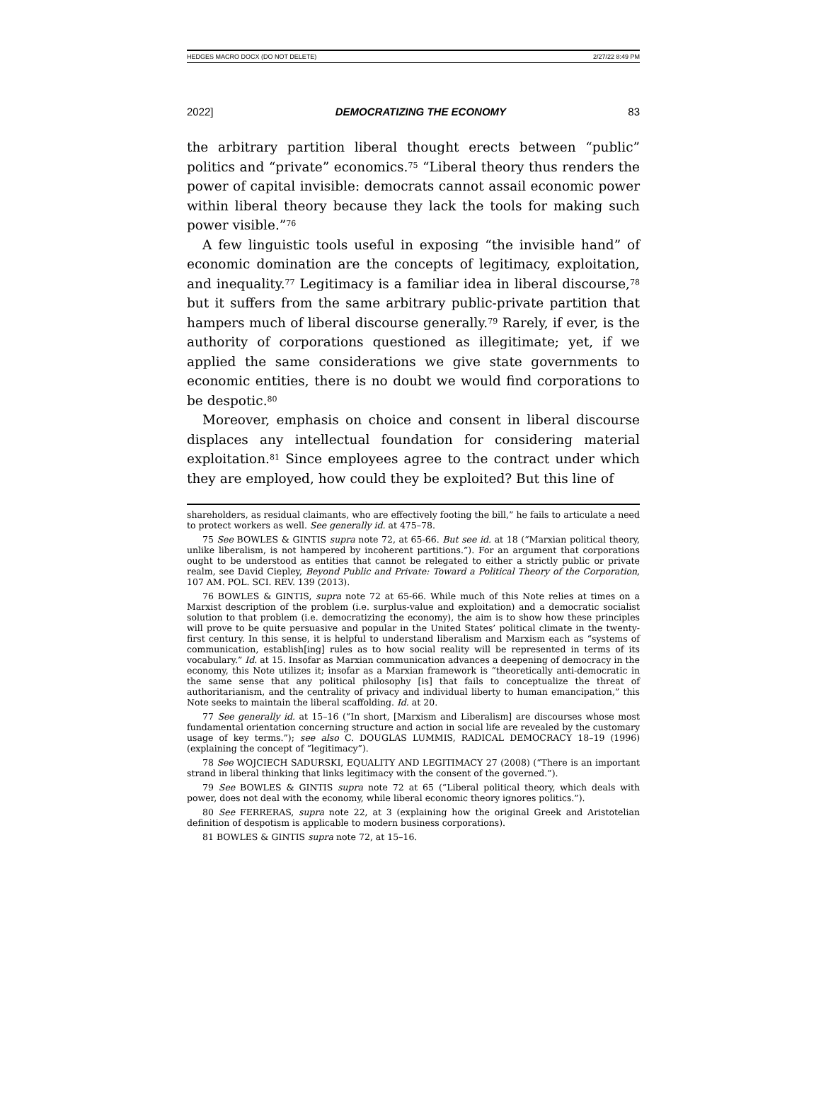HEDGES MACRO DOCX (DO NOT DELETE) 2/27/22 8:49 PM
2022] DEMOCRATIZING THE ECONOMY 83
the arbitrary partition liberal thought erects between “public” politics and “private” economics.<sup>75</sup> “Liberal theory thus renders the power of capital invisible: democrats cannot assail economic power within liberal theory because they lack the tools for making such power visible.”<sup>76</sup>
A few linguistic tools useful in exposing “the invisible hand” of economic domination are the concepts of legitimacy, exploitation, and inequality.<sup>77</sup> Legitimacy is a familiar idea in liberal discourse,<sup>78</sup> but it suffers from the same arbitrary public-private partition that hampers much of liberal discourse generally.<sup>79</sup> Rarely, if ever, is the authority of corporations questioned as illegitimate; yet, if we applied the same considerations we give state governments to economic entities, there is no doubt we would find corporations to be despotic.<sup>80</sup>
Moreover, emphasis on choice and consent in liberal discourse displaces any intellectual foundation for considering material exploitation.<sup>81</sup> Since employees agree to the contract under which they are employed, how could they be exploited? But this line of
shareholders, as residual claimants, who are effectively footing the bill,” he fails to articulate a need to protect workers as well. See generally id. at 475–78.
75 See BOWLES & GINTIS supra note 72, at 65-66. But see id. at 18 (“Marxian political theory, unlike liberalism, is not hampered by incoherent partitions.”). For an argument that corporations ought to be understood as entities that cannot be relegated to either a strictly public or private realm, see David Ciepley, Beyond Public and Private: Toward a Political Theory of the Corporation, 107 AM. POL. SCI. REV. 139 (2013).
76 BOWLES & GINTIS, supra note 72 at 65-66. While much of this Note relies at times on a Marxist description of the problem (i.e. surplus-value and exploitation) and a democratic socialist solution to that problem (i.e. democratizing the economy), the aim is to show how these principles will prove to be quite persuasive and popular in the United States’ political climate in the twenty-first century. In this sense, it is helpful to understand liberalism and Marxism each as “systems of communication, establish[ing] rules as to how social reality will be represented in terms of its vocabulary.” Id. at 15. Insofar as Marxian communication advances a deepening of democracy in the economy, this Note utilizes it; insofar as a Marxian framework is “theoretically anti-democratic in the same sense that any political philosophy [is] that fails to conceptualize the threat of authoritarianism, and the centrality of privacy and individual liberty to human emancipation,” this Note seeks to maintain the liberal scaffolding. Id. at 20.
77 See generally id. at 15–16 (“In short, [Marxism and Liberalism] are discourses whose most fundamental orientation concerning structure and action in social life are revealed by the customary usage of key terms.”); see also C. DOUGLAS LUMMIS, RADICAL DEMOCRACY 18–19 (1996) (explaining the concept of “legitimacy”).
78 See WOJCIECH SADURSKI, EQUALITY AND LEGITIMACY 27 (2008) (“There is an important strand in liberal thinking that links legitimacy with the consent of the governed.”).
79 See BOWLES & GINTIS supra note 72 at 65 (“Liberal political theory, which deals with power, does not deal with the economy, while liberal economic theory ignores politics.”).
80 See FERRERAS, supra note 22, at 3 (explaining how the original Greek and Aristotelian definition of despotism is applicable to modern business corporations).
81 BOWLES & GINTIS supra note 72, at 15–16.